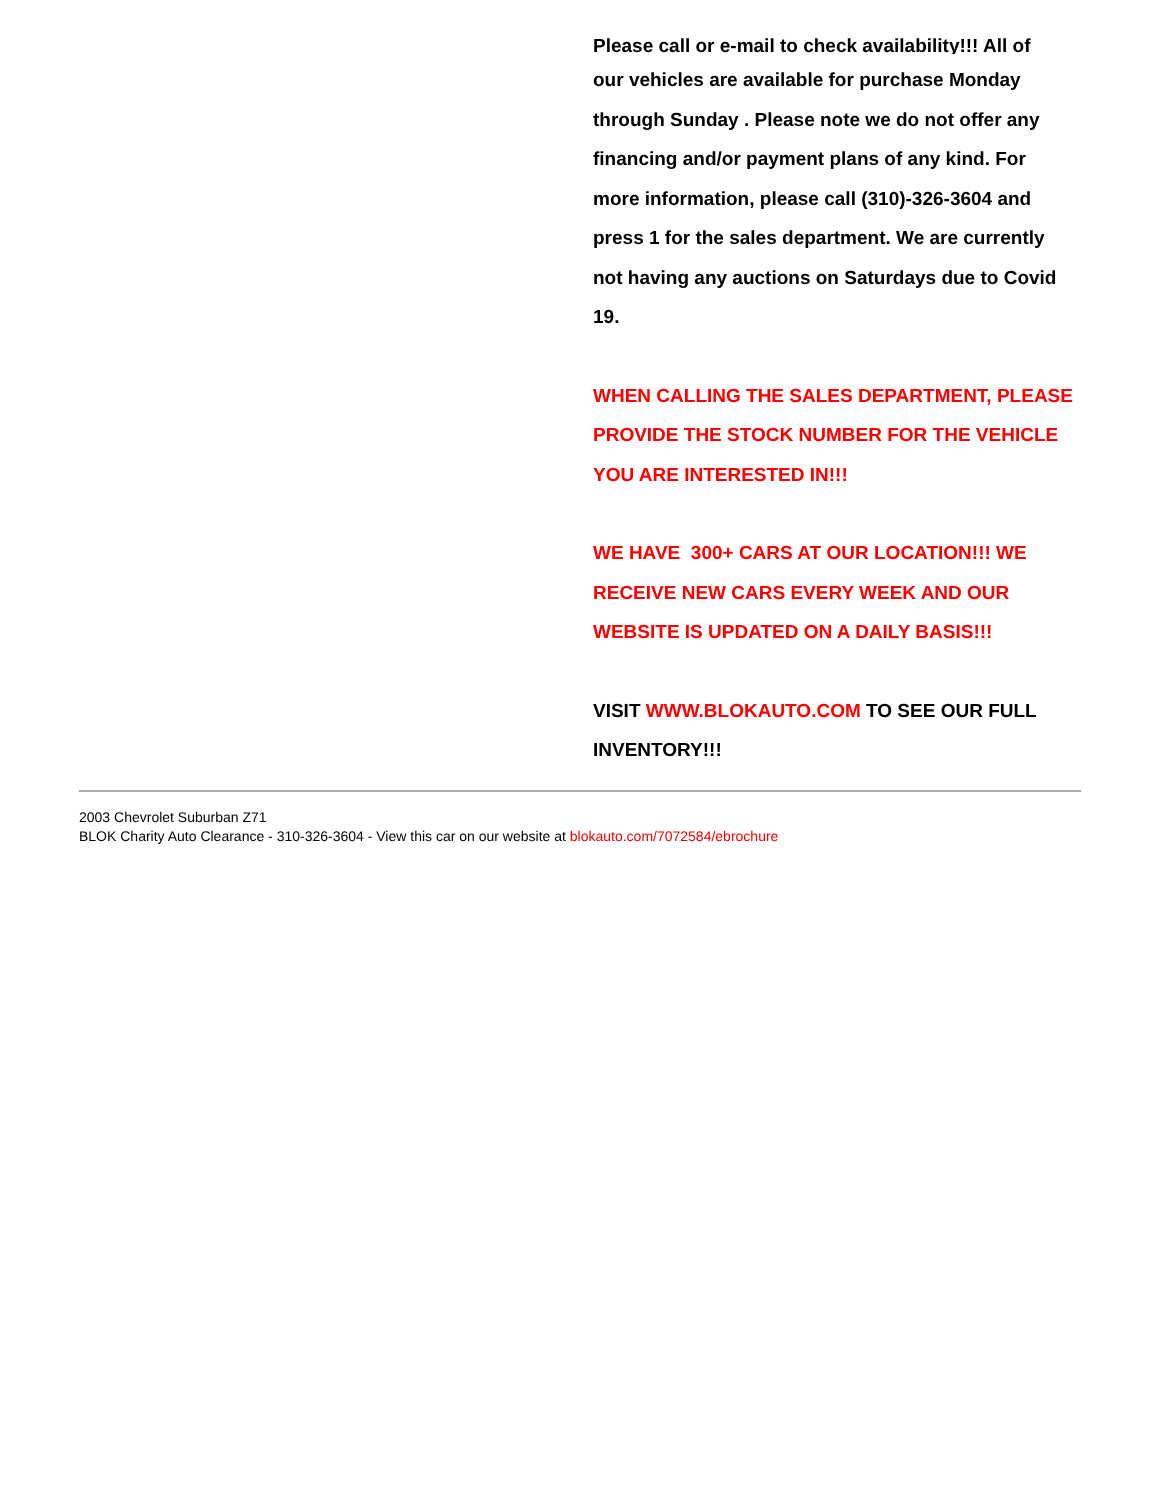Please call or e-mail to check availability!!! All of
our vehicles are available for purchase Monday through Sunday . Please note we do not offer any financing and/or payment plans of any kind. For more information, please call (310)-326-3604 and press 1 for the sales department. We are currently not having any auctions on Saturdays due to Covid 19.
WHEN CALLING THE SALES DEPARTMENT, PLEASE PROVIDE THE STOCK NUMBER FOR THE VEHICLE YOU ARE INTERESTED IN!!!
WE HAVE 300+ CARS AT OUR LOCATION!!! WE RECEIVE NEW CARS EVERY WEEK AND OUR WEBSITE IS UPDATED ON A DAILY BASIS!!!
VISIT WWW.BLOKAUTO.COM TO SEE OUR FULL INVENTORY!!!
2003 Chevrolet Suburban Z71
BLOK Charity Auto Clearance - 310-326-3604 - View this car on our website at blokauto.com/7072584/ebrochure